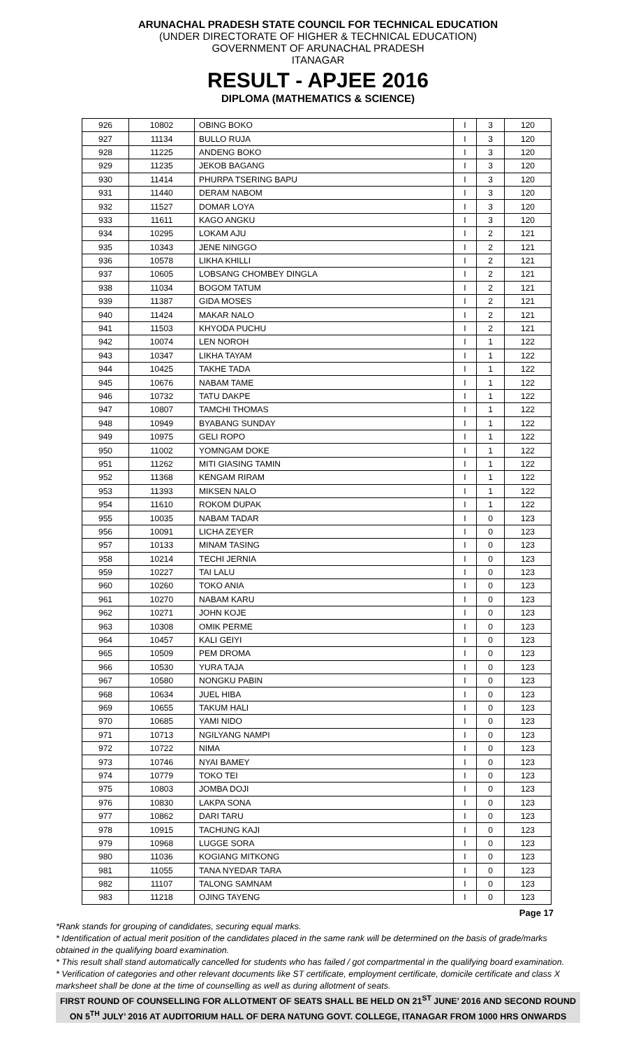ARUNACHAL PRADESH STATE COUNCIL FOR TECHNICAL EDUCATION
(UNDER DIRECTORATE OF HIGHER & TECHNICAL EDUCATION)
GOVERNMENT OF ARUNACHAL PRADESH
ITANAGAR
RESULT - APJEE 2016
DIPLOMA (MATHEMATICS & SCIENCE)
| 926 | 10802 | OBING BOKO | I | 3 | 120 |
| 927 | 11134 | BULLO RUJA | I | 3 | 120 |
| 928 | 11225 | ANDENG BOKO | I | 3 | 120 |
| 929 | 11235 | JEKOB BAGANG | I | 3 | 120 |
| 930 | 11414 | PHURPA TSERING BAPU | I | 3 | 120 |
| 931 | 11440 | DERAM NABOM | I | 3 | 120 |
| 932 | 11527 | DOMAR LOYA | I | 3 | 120 |
| 933 | 11611 | KAGO ANGKU | I | 3 | 120 |
| 934 | 10295 | LOKAM AJU | I | 2 | 121 |
| 935 | 10343 | JENE NINGGO | I | 2 | 121 |
| 936 | 10578 | LIKHA KHILLI | I | 2 | 121 |
| 937 | 10605 | LOBSANG CHOMBEY DINGLA | I | 2 | 121 |
| 938 | 11034 | BOGOM TATUM | I | 2 | 121 |
| 939 | 11387 | GIDA MOSES | I | 2 | 121 |
| 940 | 11424 | MAKAR NALO | I | 2 | 121 |
| 941 | 11503 | KHYODA PUCHU | I | 2 | 121 |
| 942 | 10074 | LEN NOROH | I | 1 | 122 |
| 943 | 10347 | LIKHA TAYAM | I | 1 | 122 |
| 944 | 10425 | TAKHE TADA | I | 1 | 122 |
| 945 | 10676 | NABAM TAME | I | 1 | 122 |
| 946 | 10732 | TATU DAKPE | I | 1 | 122 |
| 947 | 10807 | TAMCHI THOMAS | I | 1 | 122 |
| 948 | 10949 | BYABANG SUNDAY | I | 1 | 122 |
| 949 | 10975 | GELI ROPO | I | 1 | 122 |
| 950 | 11002 | YOMNGAM DOKE | I | 1 | 122 |
| 951 | 11262 | MITI GIASING TAMIN | I | 1 | 122 |
| 952 | 11368 | KENGAM RIRAM | I | 1 | 122 |
| 953 | 11393 | MIKSEN NALO | I | 1 | 122 |
| 954 | 11610 | ROKOM DUPAK | I | 1 | 122 |
| 955 | 10035 | NABAM TADAR | I | 0 | 123 |
| 956 | 10091 | LICHA ZEYER | I | 0 | 123 |
| 957 | 10133 | MINAM TASING | I | 0 | 123 |
| 958 | 10214 | TECHI JERNIA | I | 0 | 123 |
| 959 | 10227 | TAI LALU | I | 0 | 123 |
| 960 | 10260 | TOKO ANIA | I | 0 | 123 |
| 961 | 10270 | NABAM KARU | I | 0 | 123 |
| 962 | 10271 | JOHN KOJE | I | 0 | 123 |
| 963 | 10308 | OMIK PERME | I | 0 | 123 |
| 964 | 10457 | KALI GEIYI | I | 0 | 123 |
| 965 | 10509 | PEM DROMA | I | 0 | 123 |
| 966 | 10530 | YURA TAJA | I | 0 | 123 |
| 967 | 10580 | NONGKU PABIN | I | 0 | 123 |
| 968 | 10634 | JUEL HIBA | I | 0 | 123 |
| 969 | 10655 | TAKUM HALI | I | 0 | 123 |
| 970 | 10685 | YAMI NIDO | I | 0 | 123 |
| 971 | 10713 | NGILYANG NAMPI | I | 0 | 123 |
| 972 | 10722 | NIMA | I | 0 | 123 |
| 973 | 10746 | NYAI BAMEY | I | 0 | 123 |
| 974 | 10779 | TOKO TEI | I | 0 | 123 |
| 975 | 10803 | JOMBA DOJI | I | 0 | 123 |
| 976 | 10830 | LAKPA SONA | I | 0 | 123 |
| 977 | 10862 | DARI TARU | I | 0 | 123 |
| 978 | 10915 | TACHUNG KAJI | I | 0 | 123 |
| 979 | 10968 | LUGGE SORA | I | 0 | 123 |
| 980 | 11036 | KOGIANG MITKONG | I | 0 | 123 |
| 981 | 11055 | TANA NYEDAR TARA | I | 0 | 123 |
| 982 | 11107 | TALONG SAMNAM | I | 0 | 123 |
| 983 | 11218 | OJING TAYENG | I | 0 | 123 |
Page 17
*Rank stands for grouping of candidates, securing equal marks.
* Identification of actual merit position of the candidates placed in the same rank will be determined on the basis of grade/marks obtained in the qualifying board examination.
* This result shall stand automatically cancelled for students who has failed / got compartmental in the qualifying board examination.
* Verification of categories and other relevant documents like ST certificate, employment certificate, domicile certificate and class X marksheet shall be done at the time of counselling as well as during allotment of seats.
FIRST ROUND OF COUNSELLING FOR ALLOTMENT OF SEATS SHALL BE HELD ON 21<sup>ST</sup> JUNE’ 2016 AND SECOND ROUND ON 5<sup>TH</sup> JULY’ 2016 AT AUDITORIUM HALL OF DERA NATUNG GOVT. COLLEGE, ITANAGAR FROM 1000 HRS ONWARDS